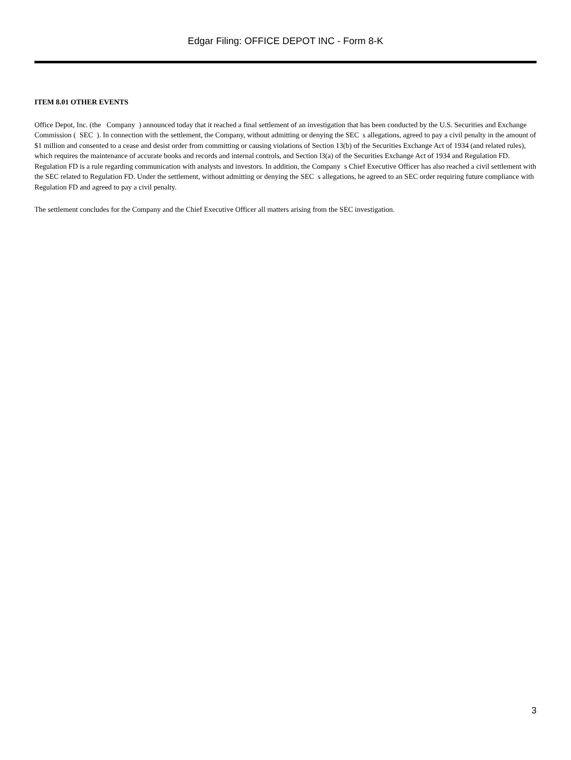Edgar Filing: OFFICE DEPOT INC - Form 8-K
ITEM 8.01 OTHER EVENTS
Office Depot, Inc. (the Company ) announced today that it reached a final settlement of an investigation that has been conducted by the U.S. Securities and Exchange Commission ( SEC ). In connection with the settlement, the Company, without admitting or denying the SEC s allegations, agreed to pay a civil penalty in the amount of $1 million and consented to a cease and desist order from committing or causing violations of Section 13(b) of the Securities Exchange Act of 1934 (and related rules), which requires the maintenance of accurate books and records and internal controls, and Section l3(a) of the Securities Exchange Act of 1934 and Regulation FD. Regulation FD is a rule regarding communication with analysts and investors. In addition, the Company s Chief Executive Officer has also reached a civil settlement with the SEC related to Regulation FD. Under the settlement, without admitting or denying the SEC s allegations, he agreed to an SEC order requiring future compliance with Regulation FD and agreed to pay a civil penalty.
The settlement concludes for the Company and the Chief Executive Officer all matters arising from the SEC investigation.
3